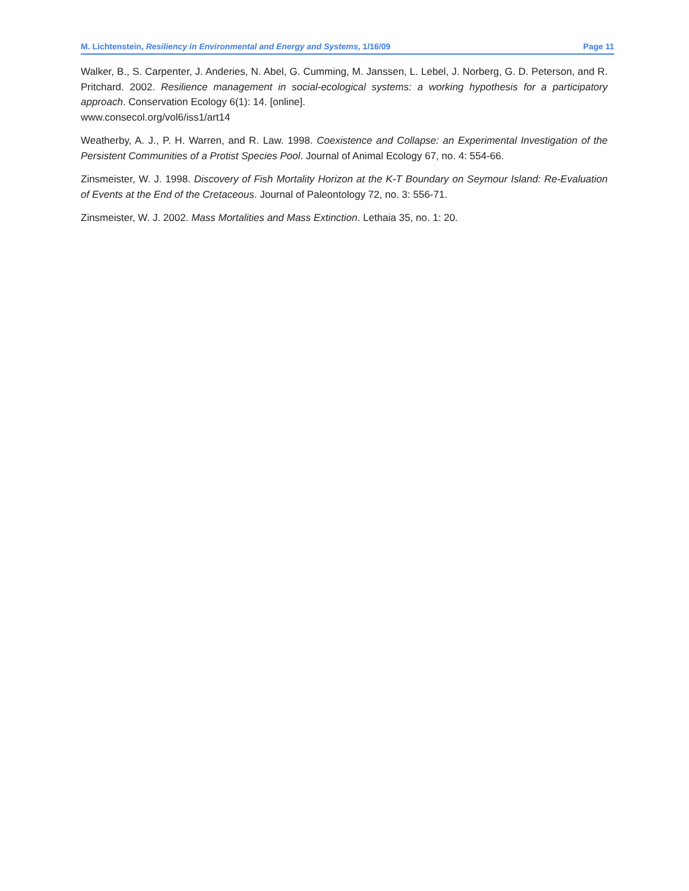M. Lichtenstein, Resiliency in Environmental and Energy and Systems, 1/16/09 Page 11
Walker, B., S. Carpenter, J. Anderies, N. Abel, G. Cumming, M. Janssen, L. Lebel, J. Norberg, G. D. Peterson, and R. Pritchard. 2002. Resilience management in social-ecological systems: a working hypothesis for a participatory approach. Conservation Ecology 6(1): 14. [online].
www.consecol.org/vol6/iss1/art14
Weatherby, A. J., P. H. Warren, and R. Law. 1998. Coexistence and Collapse: an Experimental Investigation of the Persistent Communities of a Protist Species Pool. Journal of Animal Ecology 67, no. 4: 554-66.
Zinsmeister, W. J. 1998. Discovery of Fish Mortality Horizon at the K-T Boundary on Seymour Island: Re-Evaluation of Events at the End of the Cretaceous. Journal of Paleontology 72, no. 3: 556-71.
Zinsmeister, W. J. 2002. Mass Mortalities and Mass Extinction. Lethaia 35, no. 1: 20.